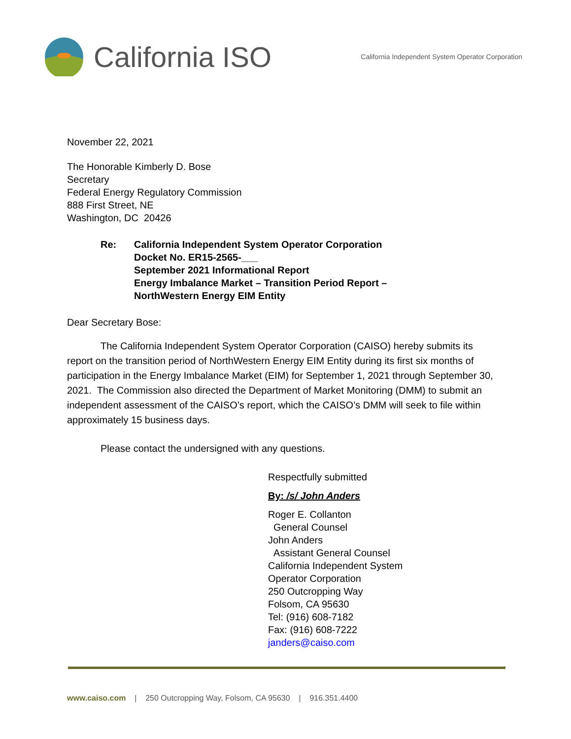California ISO
California Independent System Operator Corporation
November 22, 2021
The Honorable Kimberly D. Bose
Secretary
Federal Energy Regulatory Commission
888 First Street, NE
Washington, DC 20426
Re: California Independent System Operator Corporation
Docket No. ER15-2565-___
September 2021 Informational Report
Energy Imbalance Market – Transition Period Report –
NorthWestern Energy EIM Entity
Dear Secretary Bose:
The California Independent System Operator Corporation (CAISO) hereby submits its report on the transition period of NorthWestern Energy EIM Entity during its first six months of participation in the Energy Imbalance Market (EIM) for September 1, 2021 through September 30, 2021. The Commission also directed the Department of Market Monitoring (DMM) to submit an independent assessment of the CAISO’s report, which the CAISO’s DMM will seek to file within approximately 15 business days.
Please contact the undersigned with any questions.
Respectfully submitted
By: /s/ John Anders
Roger E. Collanton
General Counsel
John Anders
Assistant General Counsel
California Independent System
Operator Corporation
250 Outcropping Way
Folsom, CA 95630
Tel: (916) 608-7182
Fax: (916) 608-7222
janders@caiso.com
www.caiso.com | 250 Outcropping Way, Folsom, CA 95630 | 916.351.4400